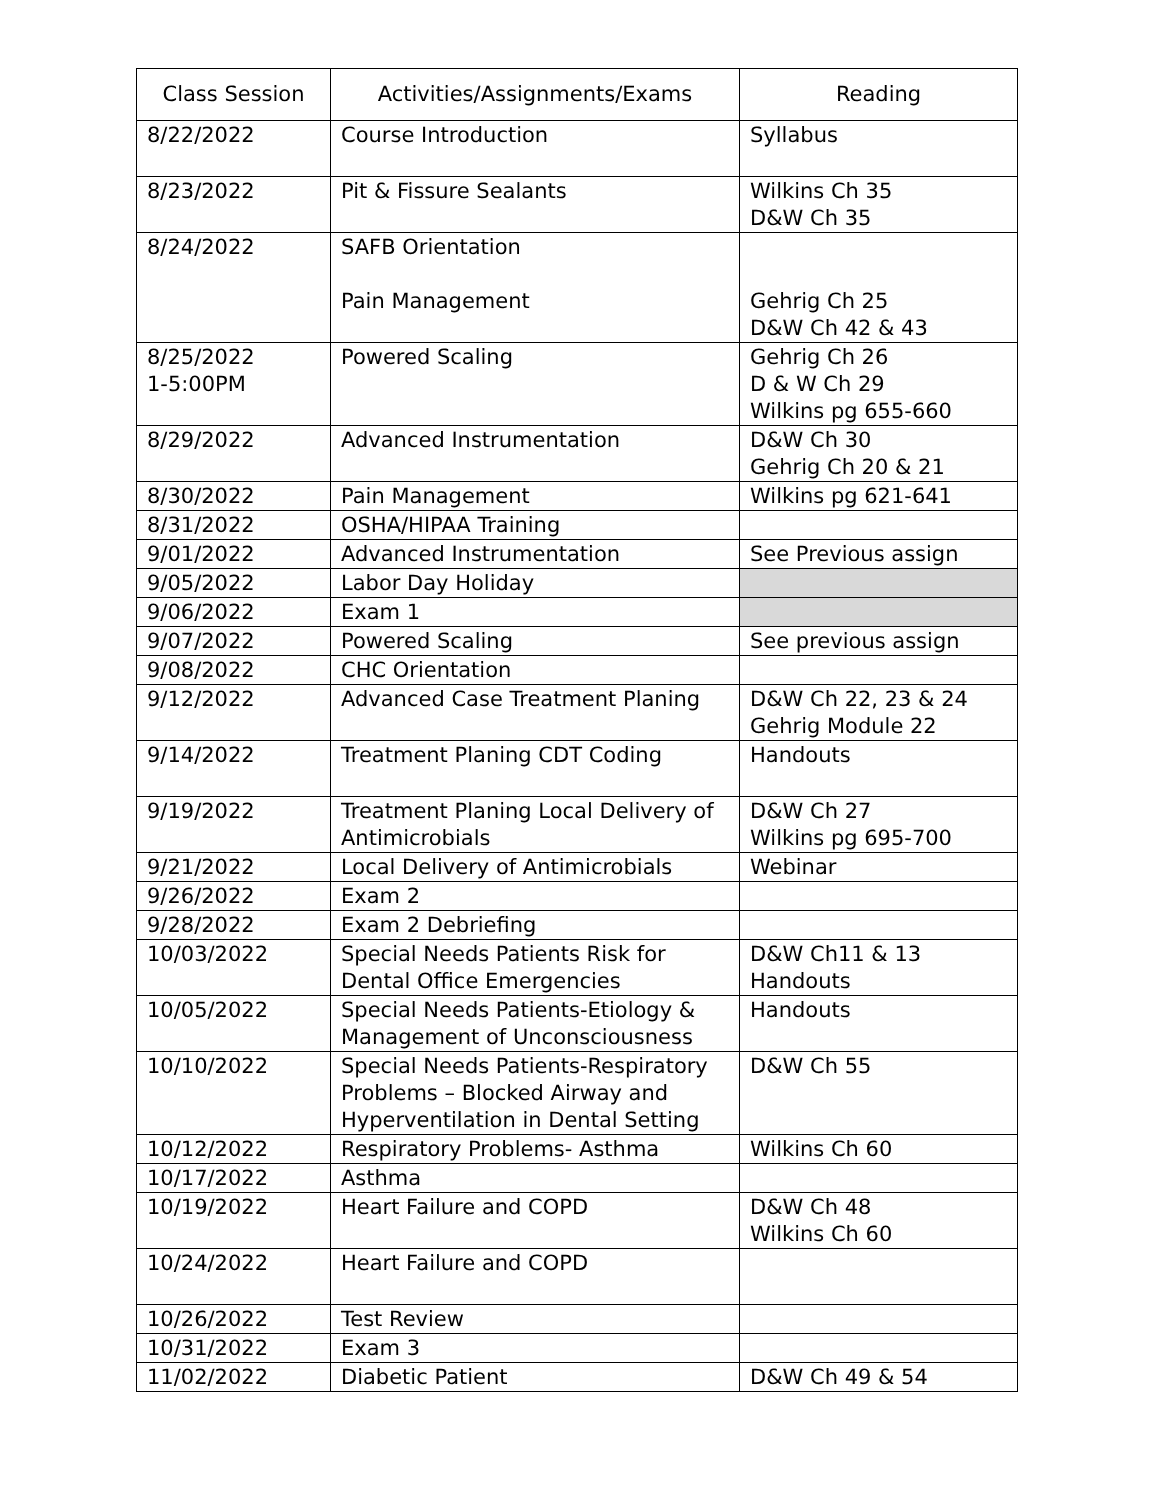| Class Session | Activities/Assignments/Exams | Reading |
| --- | --- | --- |
| 8/22/2022 | Course Introduction | Syllabus |
| 8/23/2022 | Pit & Fissure Sealants | Wilkins Ch 35 D&W Ch 35 |
| 8/24/2022 | SAFB Orientation Pain Management | Gehrig Ch 25 D&W Ch 42 & 43 |
| 8/25/2022 1-5:00PM | Powered Scaling | Gehrig Ch 26 D & W Ch 29 Wilkins pg 655-660 |
| 8/29/2022 | Advanced Instrumentation | D&W Ch 30 Gehrig Ch 20 & 21 |
| 8/30/2022 | Pain Management | Wilkins pg 621-641 |
| 8/31/2022 | OSHA/HIPAA Training | |
| 9/01/2022 | Advanced Instrumentation | See Previous assign |
| 9/05/2022 | Labor Day Holiday | |
| 9/06/2022 | Exam 1 | |
| 9/07/2022 | Powered Scaling | See previous assign |
| 9/08/2022 | CHC Orientation | |
| 9/12/2022 | Advanced Case Treatment Planing | D&W Ch 22, 23 & 24 Gehrig Module 22 |
| 9/14/2022 | Treatment Planing CDT Coding | Handouts |
| 9/19/2022 | Treatment Planing Local Delivery of Antimicrobials | D&W Ch 27 Wilkins pg 695-700 |
| 9/21/2022 | Local Delivery of Antimicrobials | Webinar |
| 9/26/2022 | Exam 2 | |
| 9/28/2022 | Exam 2 Debriefing | |
| 10/03/2022 | Special Needs Patients Risk for Dental Office Emergencies | D&W Ch11 & 13 Handouts |
| 10/05/2022 | Special Needs Patients-Etiology & Management of Unconsciousness | Handouts |
| 10/10/2022 | Special Needs Patients-Respiratory Problems – Blocked Airway and Hyperventilation in Dental Setting | D&W Ch 55 |
| 10/12/2022 | Respiratory Problems- Asthma | Wilkins Ch 60 |
| 10/17/2022 | Asthma | |
| 10/19/2022 | Heart Failure and COPD | D&W Ch 48 Wilkins Ch 60 |
| 10/24/2022 | Heart Failure and COPD | |
| 10/26/2022 | Test Review | |
| 10/31/2022 | Exam 3 | |
| 11/02/2022 | Diabetic Patient | D&W Ch 49 & 54 |